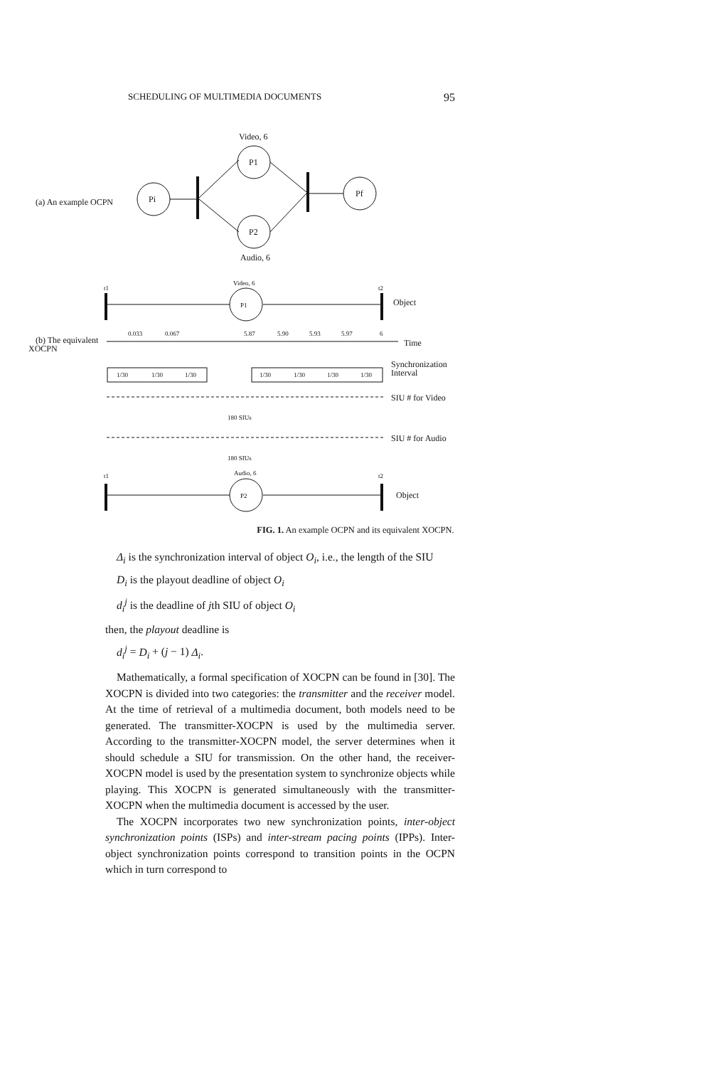SCHEDULING OF MULTIMEDIA DOCUMENTS 95
Video, 6
P1
(a) An example OCPN
Pi
Pf
P2
Audio, 6
t1
t2
Video, 6
P1
Object
(b) The equivalent
XOCPN
0.033
0.067
5.87
5.90
5.93
5.97
6
Time
Synchronization
Interval
1/30
1/30
1/30
1/30
1/30
1/30
1/30
SIU # for Video
180 SIUs
SIU # for Audio
180 SIUs
t1
t2
Audio, 6
P2
Object
FIG. 1. An example OCPN and its equivalent XOCPN.
Δ<sub>i</sub> is the synchronization interval of object O<sub>i</sub>, i.e., the length of the SIU
D<sub>i</sub> is the playout deadline of object O<sub>i</sub>
d<sub>i</sub><sup>j</sup> is the deadline of jth SIU of object O<sub>i</sub>
then, the playout deadline is
d<sub>i</sub><sup>j</sup> = D<sub>i</sub> + (j − 1) Δ<sub>i</sub>.
Mathematically, a formal specification of XOCPN can be found in [30]. The XOCPN is divided into two categories: the transmitter and the receiver model. At the time of retrieval of a multimedia document, both models need to be generated. The transmitter-XOCPN is used by the multimedia server. According to the transmitter-XOCPN model, the server determines when it should schedule a SIU for transmission. On the other hand, the receiver-XOCPN model is used by the presentation system to synchronize objects while playing. This XOCPN is generated simultaneously with the transmitter-XOCPN when the multimedia document is accessed by the user.
The XOCPN incorporates two new synchronization points, inter-object synchronization points (ISPs) and inter-stream pacing points (IPPs). Inter-object synchronization points correspond to transition points in the OCPN which in turn correspond to